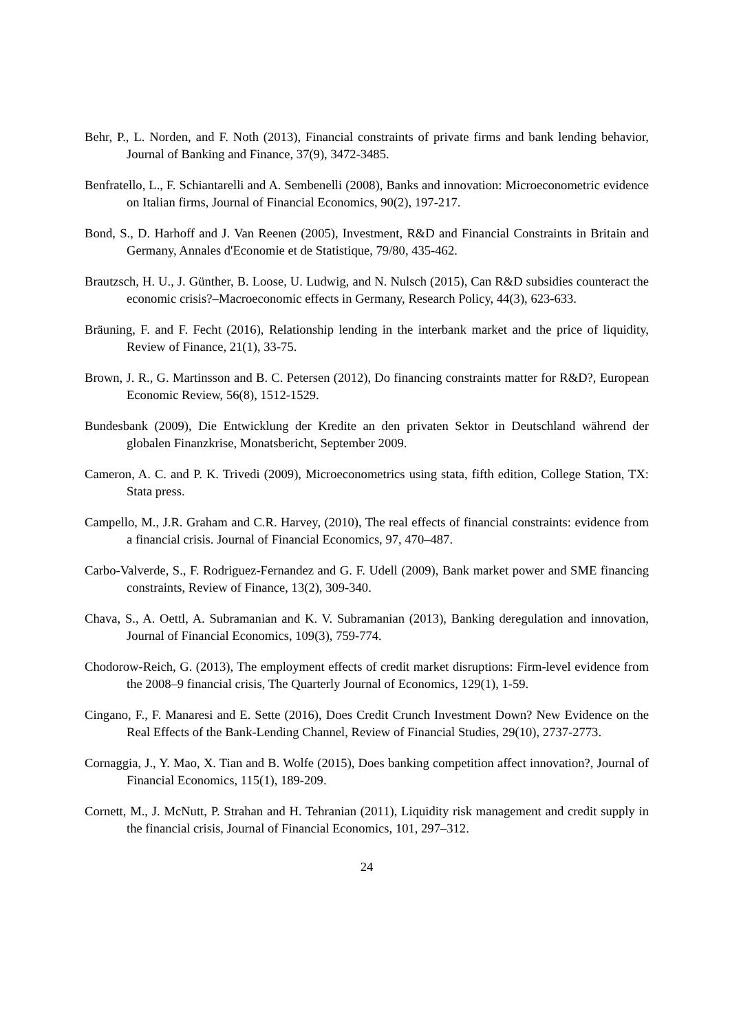Behr, P., L. Norden, and F. Noth (2013), Financial constraints of private firms and bank lending behavior, Journal of Banking and Finance, 37(9), 3472-3485.
Benfratello, L., F. Schiantarelli and A. Sembenelli (2008), Banks and innovation: Microeconometric evidence on Italian firms, Journal of Financial Economics, 90(2), 197-217.
Bond, S., D. Harhoff and J. Van Reenen (2005), Investment, R&D and Financial Constraints in Britain and Germany, Annales d'Economie et de Statistique, 79/80, 435-462.
Brautzsch, H. U., J. Günther, B. Loose, U. Ludwig, and N. Nulsch (2015), Can R&D subsidies counteract the economic crisis?–Macroeconomic effects in Germany, Research Policy, 44(3), 623-633.
Bräuning, F. and F. Fecht (2016), Relationship lending in the interbank market and the price of liquidity, Review of Finance, 21(1), 33-75.
Brown, J. R., G. Martinsson and B. C. Petersen (2012), Do financing constraints matter for R&D?, European Economic Review, 56(8), 1512-1529.
Bundesbank (2009), Die Entwicklung der Kredite an den privaten Sektor in Deutschland während der globalen Finanzkrise, Monatsbericht, September 2009.
Cameron, A. C. and P. K. Trivedi (2009), Microeconometrics using stata, fifth edition, College Station, TX: Stata press.
Campello, M., J.R. Graham and C.R. Harvey, (2010), The real effects of financial constraints: evidence from a financial crisis. Journal of Financial Economics, 97, 470–487.
Carbo-Valverde, S., F. Rodriguez-Fernandez and G. F. Udell (2009), Bank market power and SME financing constraints, Review of Finance, 13(2), 309-340.
Chava, S., A. Oettl, A. Subramanian and K. V. Subramanian (2013), Banking deregulation and innovation, Journal of Financial Economics, 109(3), 759-774.
Chodorow-Reich, G. (2013), The employment effects of credit market disruptions: Firm-level evidence from the 2008–9 financial crisis, The Quarterly Journal of Economics, 129(1), 1-59.
Cingano, F., F. Manaresi and E. Sette (2016), Does Credit Crunch Investment Down? New Evidence on the Real Effects of the Bank-Lending Channel, Review of Financial Studies, 29(10), 2737-2773.
Cornaggia, J., Y. Mao, X. Tian and B. Wolfe (2015), Does banking competition affect innovation?, Journal of Financial Economics, 115(1), 189-209.
Cornett, M., J. McNutt, P. Strahan and H. Tehranian (2011), Liquidity risk management and credit supply in the financial crisis, Journal of Financial Economics, 101, 297–312.
24